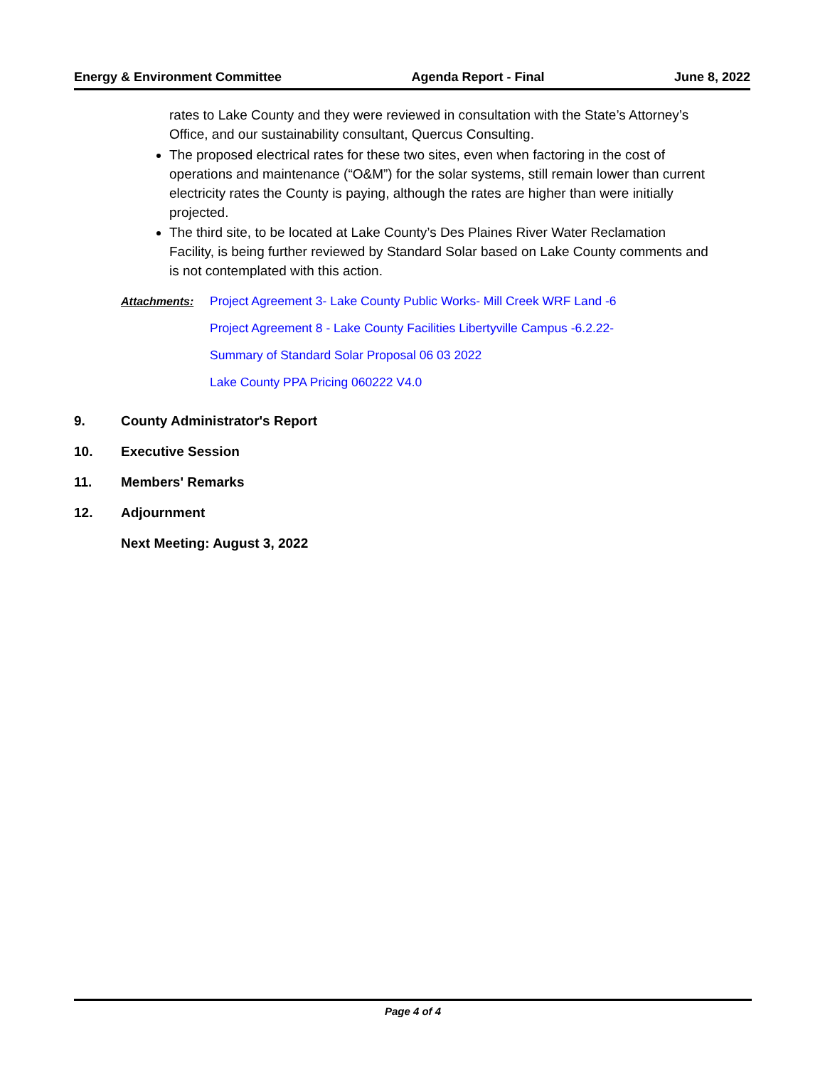Energy & Environment Committee Agenda Report - Final June 8, 2022
rates to Lake County and they were reviewed in consultation with the State’s Attorney’s Office, and our sustainability consultant, Quercus Consulting.
The proposed electrical rates for these two sites, even when factoring in the cost of operations and maintenance (“O&M”) for the solar systems, still remain lower than current electricity rates the County is paying, although the rates are higher than were initially projected.
The third site, to be located at Lake County’s Des Plaines River Water Reclamation Facility, is being further reviewed by Standard Solar based on Lake County comments and is not contemplated with this action.
Attachments: Project Agreement 3- Lake County Public Works- Mill Creek WRF Land -6
Project Agreement 8 - Lake County Facilities Libertyville Campus -6.2.22-
Summary of Standard Solar Proposal 06 03 2022
Lake County PPA Pricing 060222 V4.0
9. County Administrator's Report
10. Executive Session
11. Members' Remarks
12. Adjournment
Next Meeting: August 3, 2022
Page 4 of 4